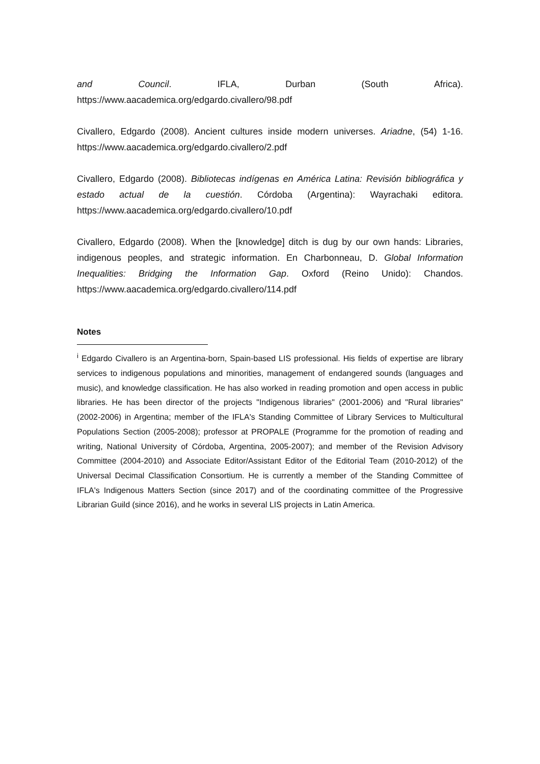and Council. IFLA, Durban (South Africa).
https://www.aacademica.org/edgardo.civallero/98.pdf
Civallero, Edgardo (2008). Ancient cultures inside modern universes. Ariadne, (54) 1-16. https://www.aacademica.org/edgardo.civallero/2.pdf
Civallero, Edgardo (2008). Bibliotecas indígenas en América Latina: Revisión bibliográfica y estado actual de la cuestión. Córdoba (Argentina): Wayrachaki editora. https://www.aacademica.org/edgardo.civallero/10.pdf
Civallero, Edgardo (2008). When the [knowledge] ditch is dug by our own hands: Libraries, indigenous peoples, and strategic information. En Charbonneau, D. Global Information Inequalities: Bridging the Information Gap. Oxford (Reino Unido): Chandos. https://www.aacademica.org/edgardo.civallero/114.pdf
Notes
<sup>i</sup> Edgardo Civallero is an Argentina-born, Spain-based LIS professional. His fields of expertise are library services to indigenous populations and minorities, management of endangered sounds (languages and music), and knowledge classification. He has also worked in reading promotion and open access in public libraries. He has been director of the projects "Indigenous libraries" (2001-2006) and "Rural libraries" (2002-2006) in Argentina; member of the IFLA's Standing Committee of Library Services to Multicultural Populations Section (2005-2008); professor at PROPALE (Programme for the promotion of reading and writing, National University of Córdoba, Argentina, 2005-2007); and member of the Revision Advisory Committee (2004-2010) and Associate Editor/Assistant Editor of the Editorial Team (2010-2012) of the Universal Decimal Classification Consortium. He is currently a member of the Standing Committee of IFLA's Indigenous Matters Section (since 2017) and of the coordinating committee of the Progressive Librarian Guild (since 2016), and he works in several LIS projects in Latin America.